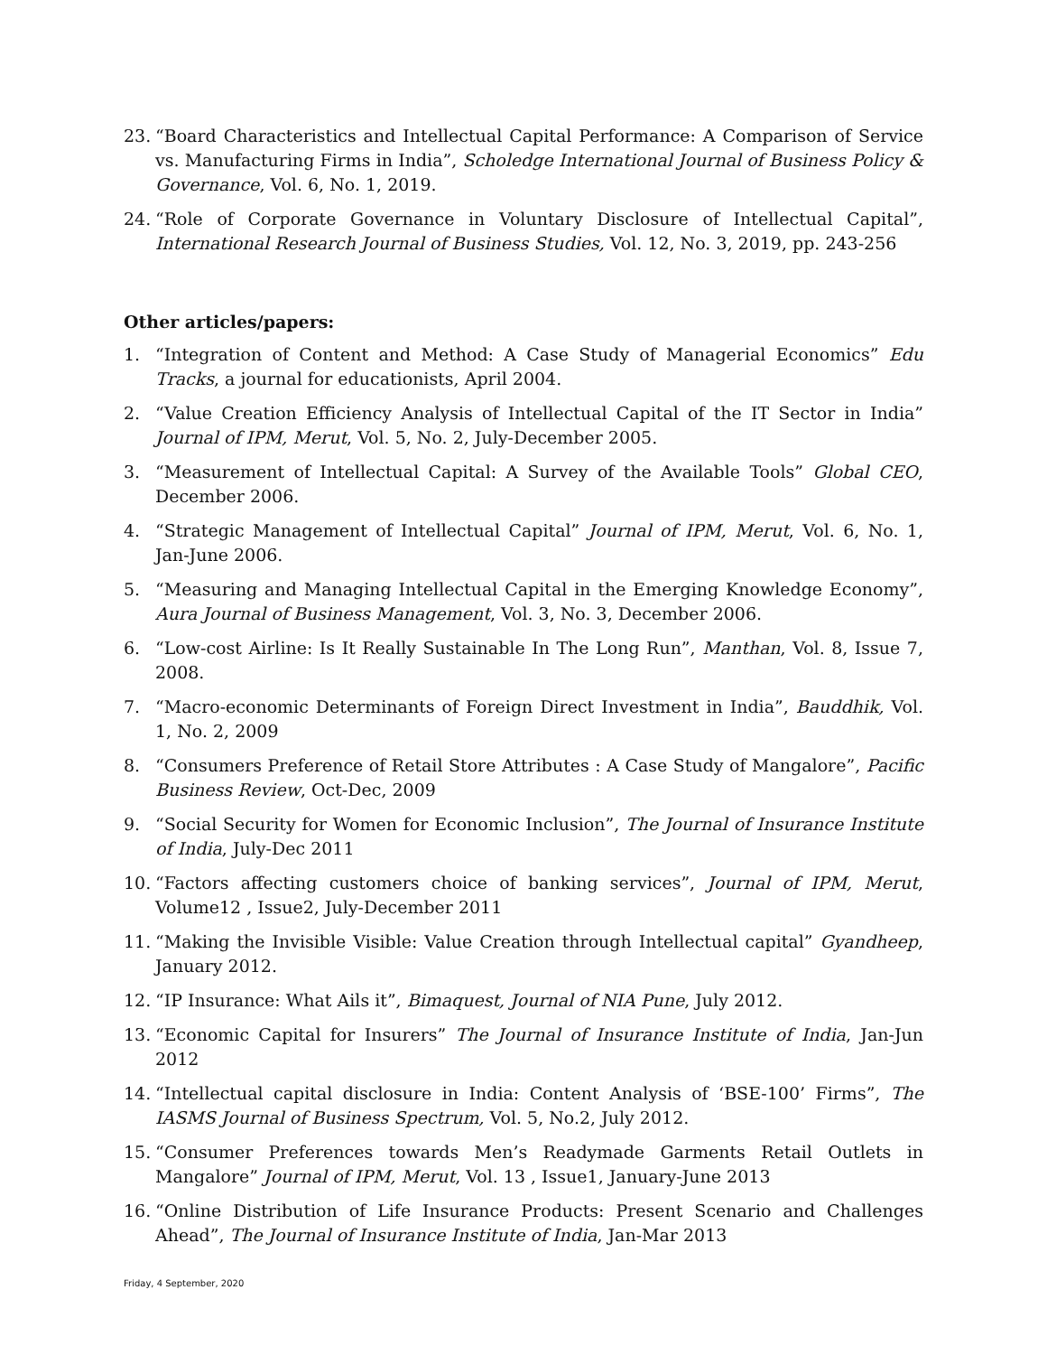23. “Board Characteristics and Intellectual Capital Performance: A Comparison of Service vs. Manufacturing Firms in India”, Scholedge International Journal of Business Policy & Governance, Vol. 6, No. 1, 2019.
24. “Role of Corporate Governance in Voluntary Disclosure of Intellectual Capital”, International Research Journal of Business Studies, Vol. 12, No. 3, 2019, pp. 243-256
Other articles/papers:
1. “Integration of Content and Method: A Case Study of Managerial Economics” Edu Tracks, a journal for educationists, April 2004.
2. “Value Creation Efficiency Analysis of Intellectual Capital of the IT Sector in India” Journal of IPM, Merut, Vol. 5, No. 2, July-December 2005.
3. “Measurement of Intellectual Capital: A Survey of the Available Tools” Global CEO, December 2006.
4. “Strategic Management of Intellectual Capital” Journal of IPM, Merut, Vol. 6, No. 1, Jan-June 2006.
5. “Measuring and Managing Intellectual Capital in the Emerging Knowledge Economy”, Aura Journal of Business Management, Vol. 3, No. 3, December 2006.
6. “Low-cost Airline: Is It Really Sustainable In The Long Run”, Manthan, Vol. 8, Issue 7, 2008.
7. “Macro-economic Determinants of Foreign Direct Investment in India”, Bauddhik, Vol. 1, No. 2, 2009
8. “Consumers Preference of Retail Store Attributes : A Case Study of Mangalore”, Pacific Business Review, Oct-Dec, 2009
9. “Social Security for Women for Economic Inclusion”, The Journal of Insurance Institute of India, July-Dec 2011
10. “Factors affecting customers choice of banking services”, Journal of IPM, Merut, Volume12 , Issue2, July-December 2011
11. “Making the Invisible Visible: Value Creation through Intellectual capital” Gyandheep, January 2012.
12. “IP Insurance: What Ails it”, Bimaquest, Journal of NIA Pune, July 2012.
13. “Economic Capital for Insurers” The Journal of Insurance Institute of India, Jan-Jun 2012
14. “Intellectual capital disclosure in India: Content Analysis of ‘BSE-100’ Firms”, The IASMS Journal of Business Spectrum, Vol. 5, No.2, July 2012.
15. “Consumer Preferences towards Men’s Readymade Garments Retail Outlets in Mangalore” Journal of IPM, Merut, Vol. 13 , Issue1, January-June 2013
16. “Online Distribution of Life Insurance Products: Present Scenario and Challenges Ahead”, The Journal of Insurance Institute of India, Jan-Mar 2013
Friday, 4 September, 2020